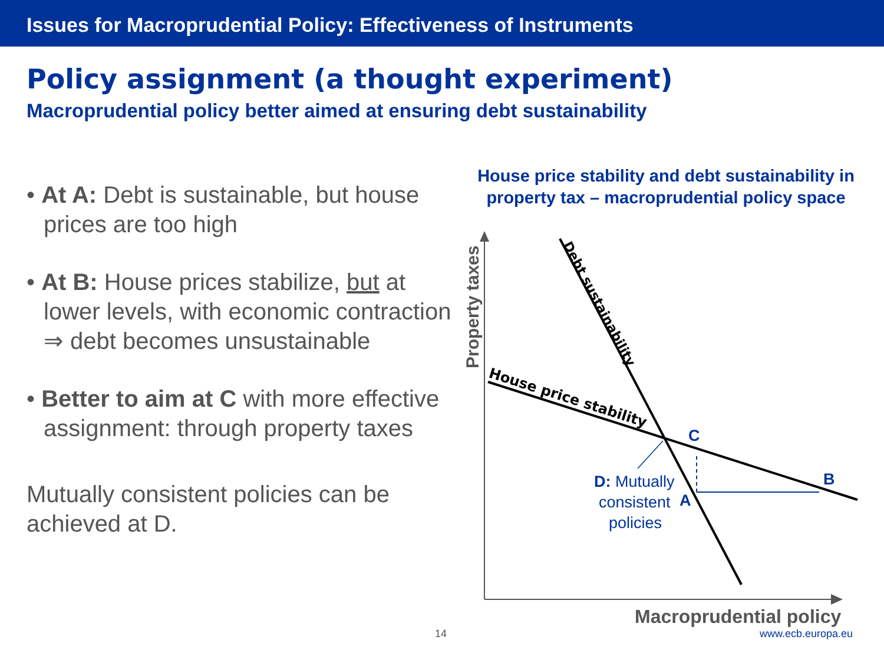Issues for Macroprudential Policy: Effectiveness of Instruments
Policy assignment (a thought experiment)
Macroprudential policy better aimed at ensuring debt sustainability
• At A: Debt is sustainable, but house prices are too high
• At B: House prices stabilize, but at lower levels, with economic contraction ⇒ debt becomes unsustainable
• Better to aim at C with more effective assignment: through property taxes
Mutually consistent policies can be achieved at D.
House price stability and debt sustainability in property tax – macroprudential policy space
Property taxes
Debt sustainability
House price stability
C
B
A
D: Mutually
consistent
policies
Macroprudential policy
14 www.ecb.europa.eu